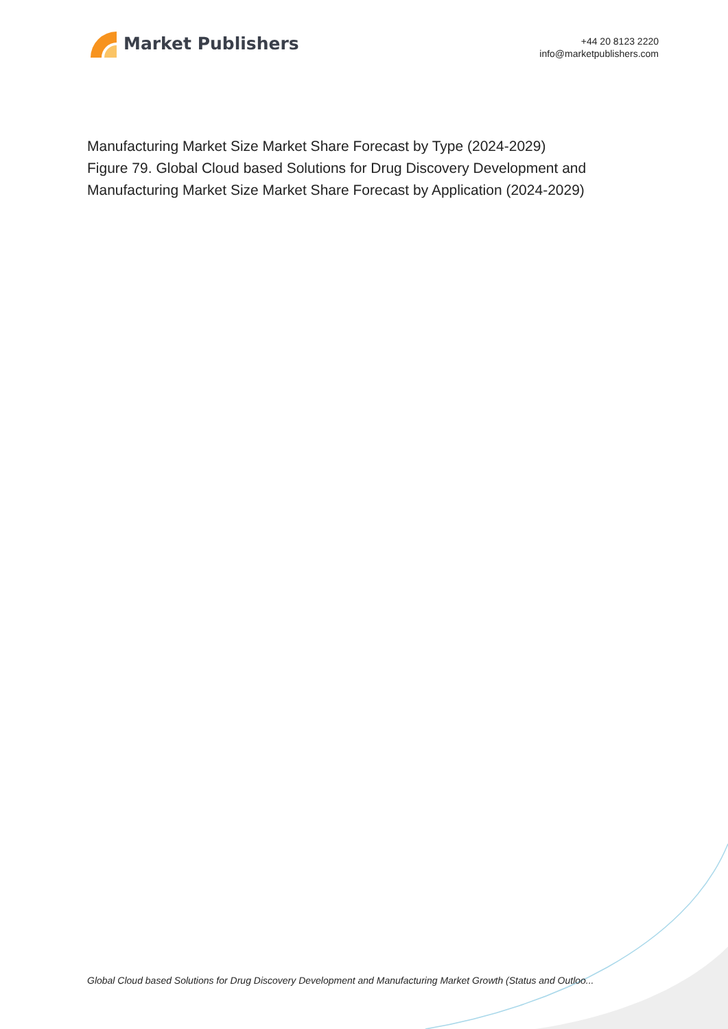Market Publishers
+44 20 8123 2220
info@marketpublishers.com
Manufacturing Market Size Market Share Forecast by Type (2024-2029)
Figure 79. Global Cloud based Solutions for Drug Discovery Development and Manufacturing Market Size Market Share Forecast by Application (2024-2029)
Global Cloud based Solutions for Drug Discovery Development and Manufacturing Market Growth (Status and Outloo...